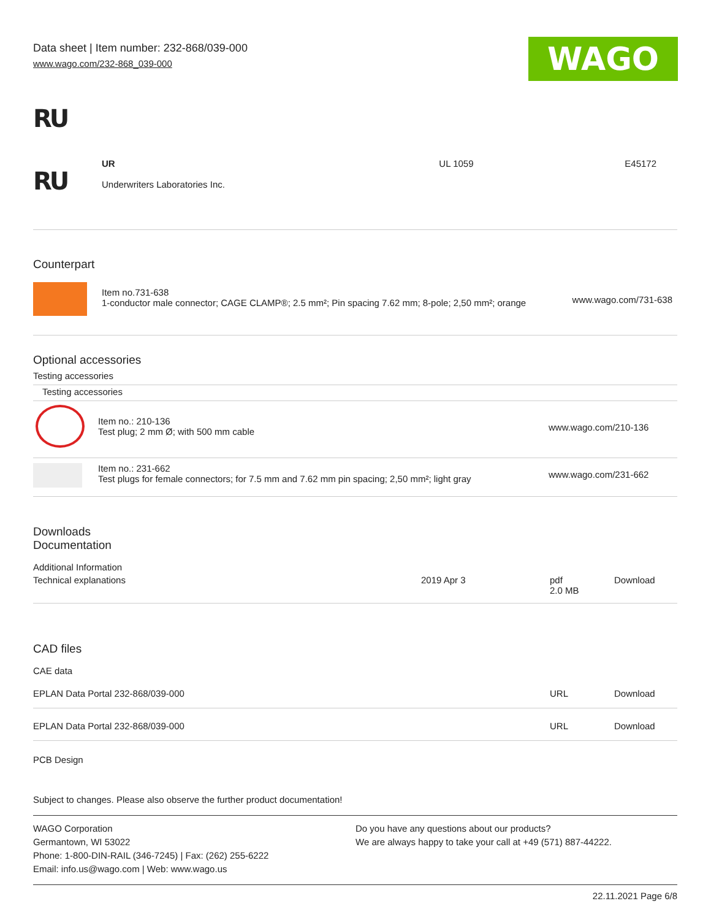Data sheet | Item number: 232-868/039-000
www.wago.com/232-868_039-000
WAGO
RU
| RU | UR Underwriters Laboratories Inc. | UL 1059 | E45172 |
Counterpart
| | Item no.731-638 1-conductor male connector; CAGE CLAMP®; 2.5 mm²; Pin spacing 7.62 mm; 8-pole; 2,50 mm²; orange | www.wago.com/731-638 |
Optional accessories
Testing accessories
| Testing accessories | | |
| | Item no.: 210-136 Test plug; 2 mm Ø; with 500 mm cable | www.wago.com/210-136 |
| | Item no.: 231-662 Test plugs for female connectors; for 7.5 mm and 7.62 mm pin spacing; 2,50 mm²; light gray | www.wago.com/231-662 |
Downloads
Documentation
Additional Information
| Technical explanations | 2019 Apr 3 | pdf 2.0 MB | Download |
CAD files
CAE data
| EPLAN Data Portal 232-868/039-000 | URL | Download |
| EPLAN Data Portal 232-868/039-000 | URL | Download |
PCB Design
Subject to changes. Please also observe the further product documentation!
WAGO Corporation
Germantown, WI 53022
Phone: 1-800-DIN-RAIL (346-7245) | Fax: (262) 255-6222
Email: info.us@wago.com | Web: www.wago.us
Do you have any questions about our products?
We are always happy to take your call at +49 (571) 887-44222.
22.11.2021 Page 6/8